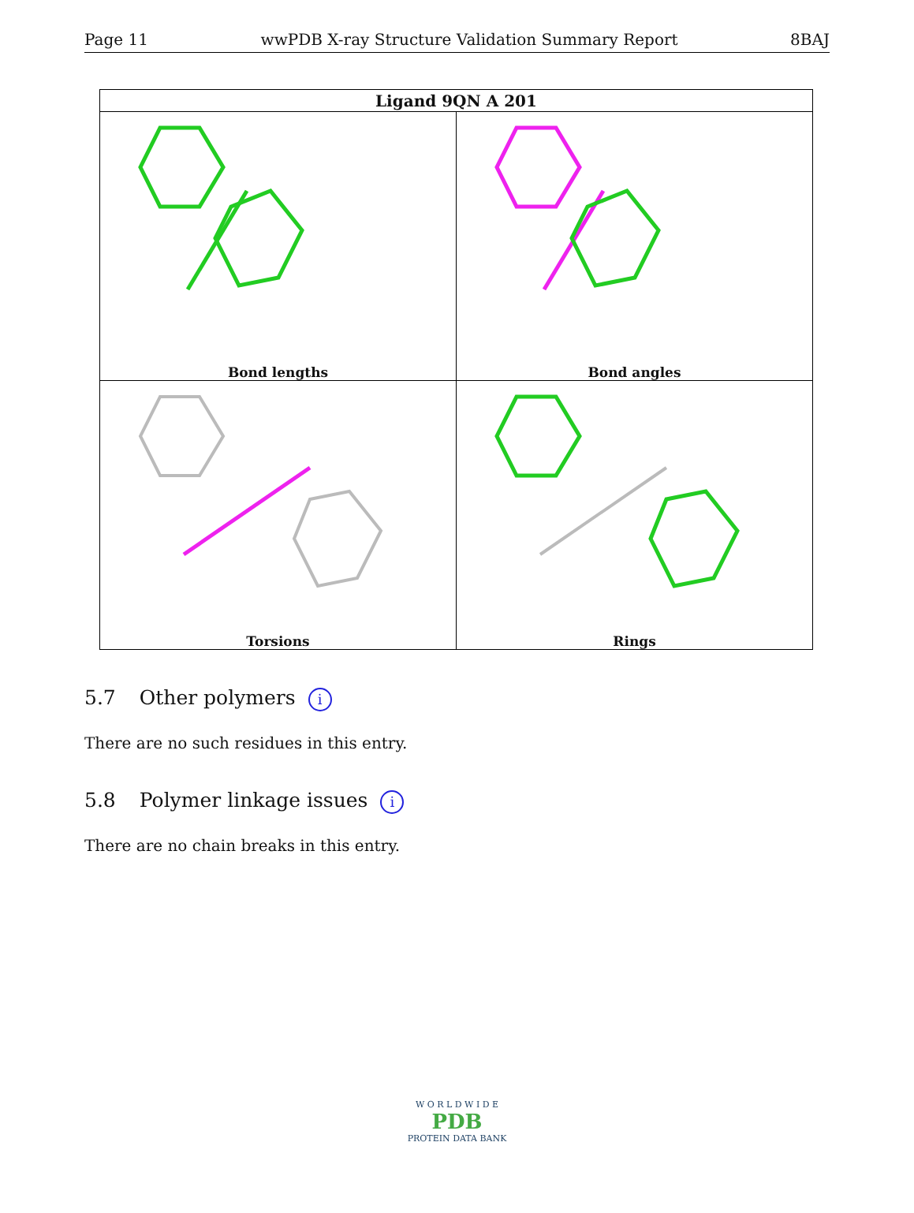Page 11 wwPDB X-ray Structure Validation Summary Report 8BAJ
| Ligand 9QN A 201 | |
| --- | --- |
| Bond Bond lengths | Bond angles |
| Torsions | Rings |
5.7 Other polymers i
There are no such residues in this entry.
5.8 Polymer linkage issues i
There are no chain breaks in this entry.
W O R L D W I D E
PDB
PROTEIN DATA BANK